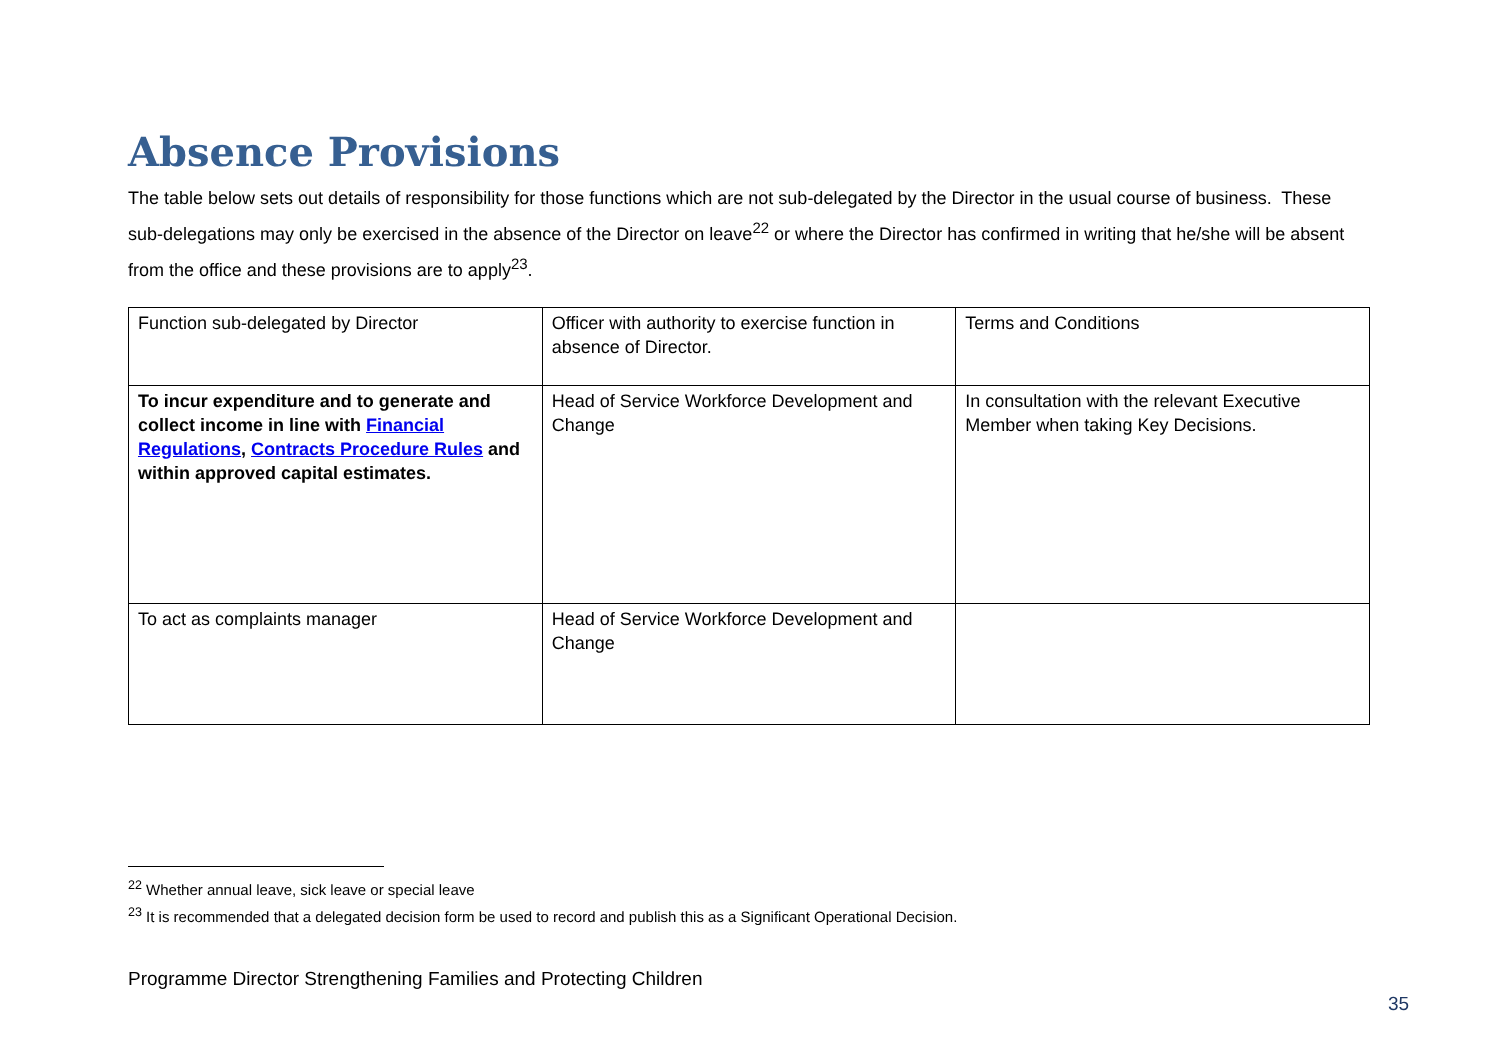Absence Provisions
The table below sets out details of responsibility for those functions which are not sub-delegated by the Director in the usual course of business. These sub-delegations may only be exercised in the absence of the Director on leave<sup>22</sup> or where the Director has confirmed in writing that he/she will be absent from the office and these provisions are to apply<sup>23</sup>.
| Function sub-delegated by Director | Officer with authority to exercise function in absence of Director. | Terms and Conditions |
| To incur expenditure and to generate and collect income in line with Financial Regulations , Contracts Procedure Rules and within approved capital estimates. | Head of Service Workforce Development and Change | In consultation with the relevant Executive Member when taking Key Decisions. |
| To act as complaints manager | Head of Service Workforce Development and Change | |
<sup>22</sup> Whether annual leave, sick leave or special leave
<sup>23</sup> It is recommended that a delegated decision form be used to record and publish this as a Significant Operational Decision.
Programme Director Strengthening Families and Protecting Children
35